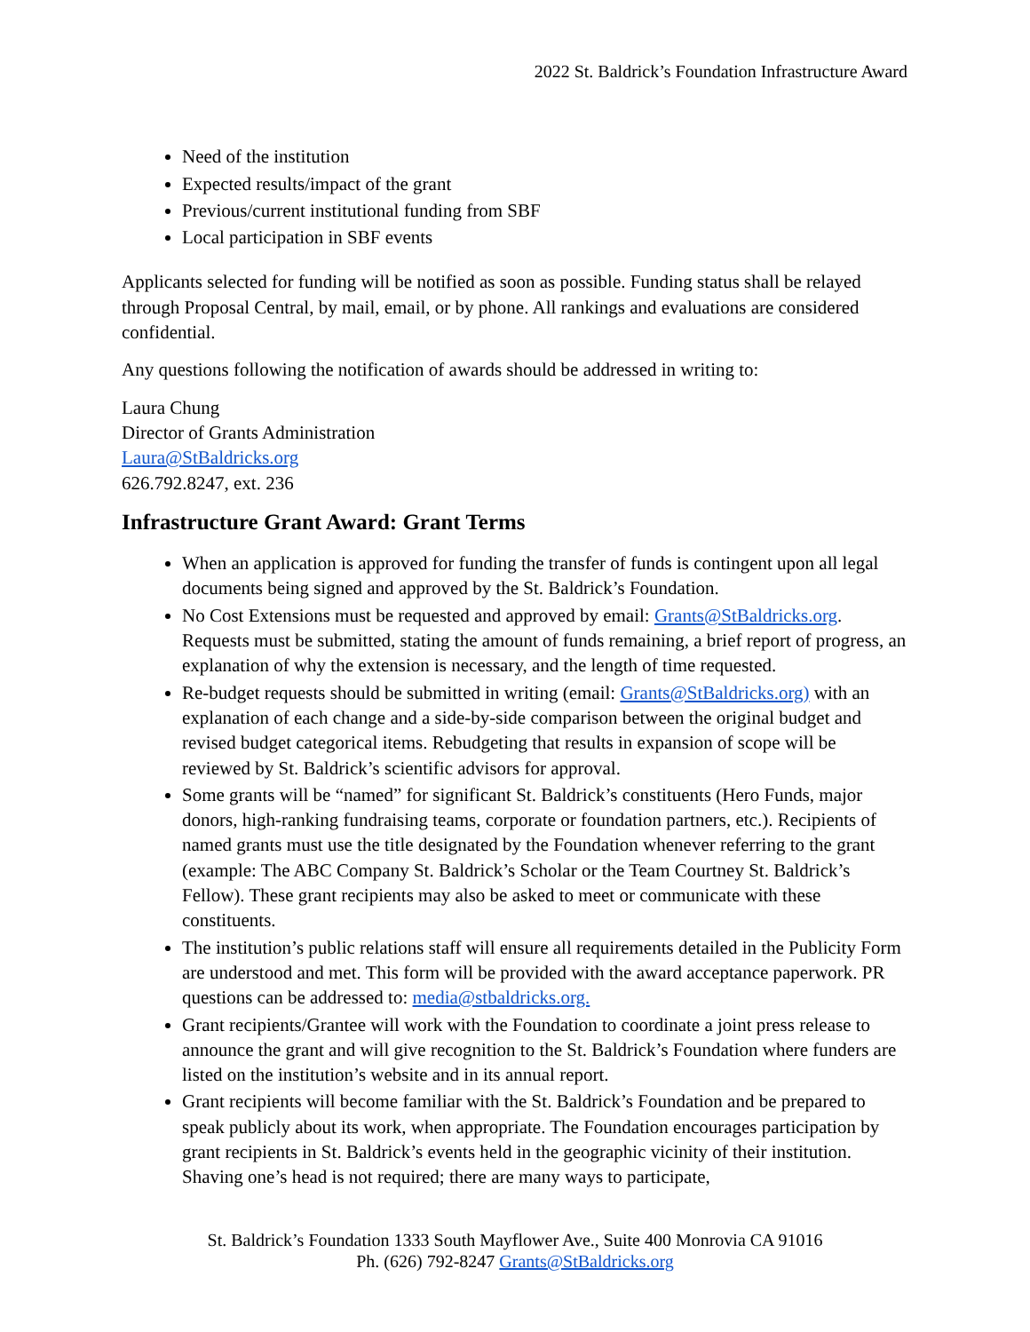2022 St. Baldrick’s Foundation Infrastructure Award
Need of the institution
Expected results/impact of the grant
Previous/current institutional funding from SBF
Local participation in SBF events
Applicants selected for funding will be notified as soon as possible. Funding status shall be relayed through Proposal Central, by mail, email, or by phone. All rankings and evaluations are considered confidential.
Any questions following the notification of awards should be addressed in writing to:
Laura Chung
Director of Grants Administration
Laura@StBaldricks.org
626.792.8247, ext. 236
Infrastructure Grant Award: Grant Terms
When an application is approved for funding the transfer of funds is contingent upon all legal documents being signed and approved by the St. Baldrick’s Foundation.
No Cost Extensions must be requested and approved by email: Grants@StBaldricks.org. Requests must be submitted, stating the amount of funds remaining, a brief report of progress, an explanation of why the extension is necessary, and the length of time requested.
Re-budget requests should be submitted in writing (email: Grants@StBaldricks.org) with an explanation of each change and a side-by-side comparison between the original budget and revised budget categorical items. Rebudgeting that results in expansion of scope will be reviewed by St. Baldrick’s scientific advisors for approval.
Some grants will be “named” for significant St. Baldrick’s constituents (Hero Funds, major donors, high-ranking fundraising teams, corporate or foundation partners, etc.). Recipients of named grants must use the title designated by the Foundation whenever referring to the grant (example: The ABC Company St. Baldrick’s Scholar or the Team Courtney St. Baldrick’s Fellow). These grant recipients may also be asked to meet or communicate with these constituents.
The institution’s public relations staff will ensure all requirements detailed in the Publicity Form are understood and met. This form will be provided with the award acceptance paperwork. PR questions can be addressed to: media@stbaldricks.org.
Grant recipients/Grantee will work with the Foundation to coordinate a joint press release to announce the grant and will give recognition to the St. Baldrick’s Foundation where funders are listed on the institution’s website and in its annual report.
Grant recipients will become familiar with the St. Baldrick’s Foundation and be prepared to speak publicly about its work, when appropriate. The Foundation encourages participation by grant recipients in St. Baldrick’s events held in the geographic vicinity of their institution. Shaving one’s head is not required; there are many ways to participate,
St. Baldrick’s Foundation 1333 South Mayflower Ave., Suite 400 Monrovia CA 91016
Ph. (626) 792-8247 Grants@StBaldricks.org